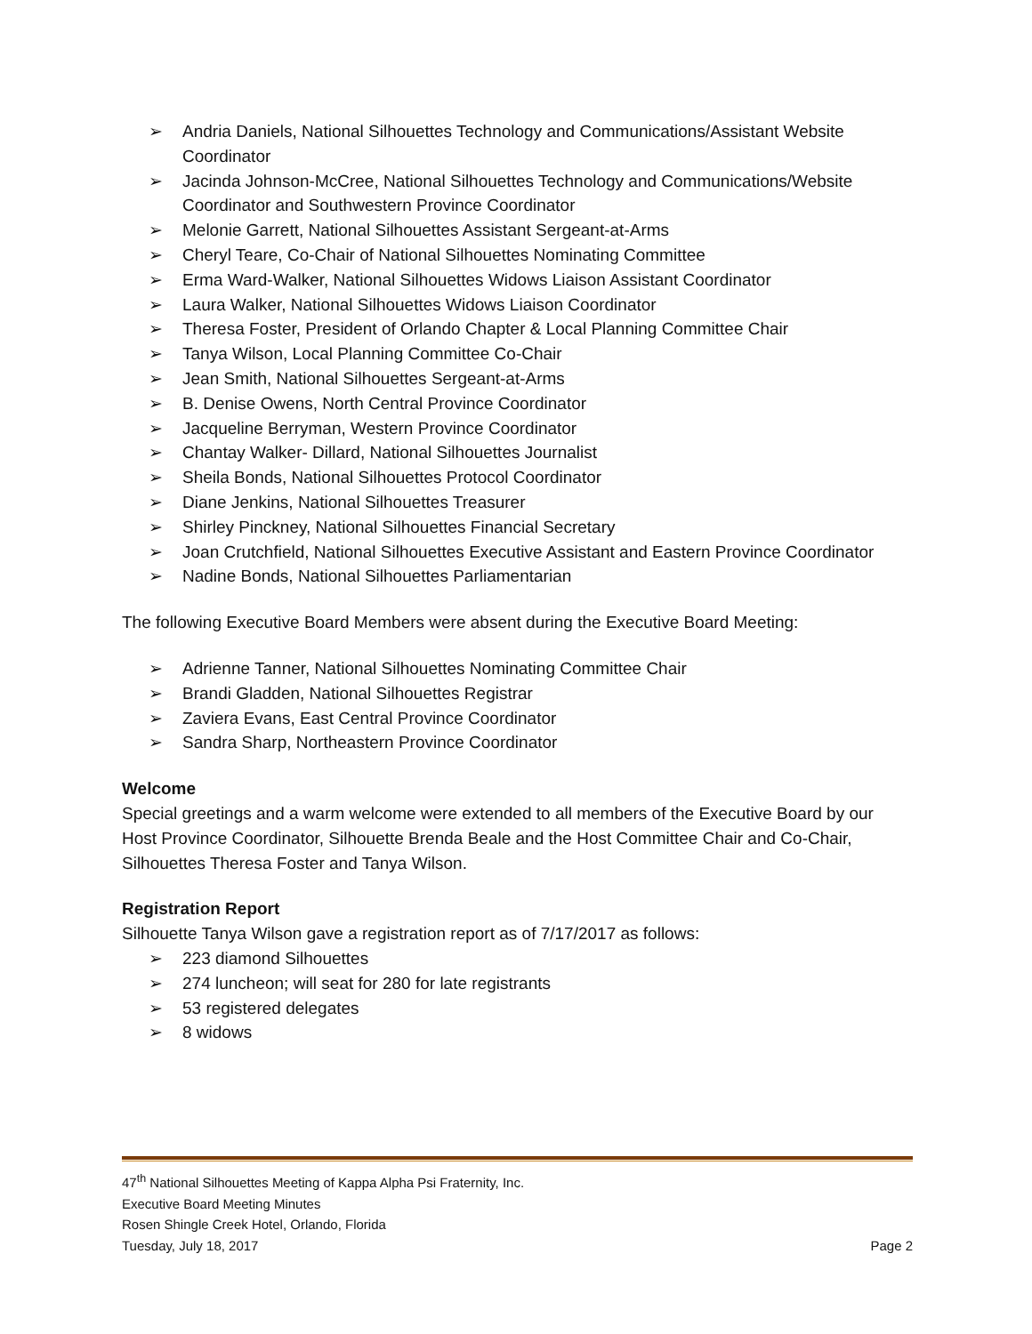➢ Andria Daniels, National Silhouettes Technology and Communications/Assistant Website Coordinator
➢ Jacinda Johnson-McCree, National Silhouettes Technology and Communications/Website Coordinator and Southwestern Province Coordinator
➢ Melonie Garrett, National Silhouettes Assistant Sergeant-at-Arms
➢ Cheryl Teare, Co-Chair of National Silhouettes Nominating Committee
➢ Erma Ward-Walker, National Silhouettes Widows Liaison Assistant Coordinator
➢ Laura Walker, National Silhouettes Widows Liaison Coordinator
➢ Theresa Foster, President of Orlando Chapter & Local Planning Committee Chair
➢ Tanya Wilson, Local Planning Committee Co-Chair
➢ Jean Smith, National Silhouettes Sergeant-at-Arms
➢ B. Denise Owens, North Central Province Coordinator
➢ Jacqueline Berryman, Western Province Coordinator
➢ Chantay Walker- Dillard, National Silhouettes Journalist
➢ Sheila Bonds, National Silhouettes Protocol Coordinator
➢ Diane Jenkins, National Silhouettes Treasurer
➢ Shirley Pinckney, National Silhouettes Financial Secretary
➢ Joan Crutchfield, National Silhouettes Executive Assistant and Eastern Province Coordinator
➢ Nadine Bonds, National Silhouettes Parliamentarian
The following Executive Board Members were absent during the Executive Board Meeting:
➢ Adrienne Tanner, National Silhouettes Nominating Committee Chair
➢ Brandi Gladden, National Silhouettes Registrar
➢ Zaviera Evans, East Central Province Coordinator
➢ Sandra Sharp, Northeastern Province Coordinator
Welcome
Special greetings and a warm welcome were extended to all members of the Executive Board by our Host Province Coordinator, Silhouette Brenda Beale and the Host Committee Chair and Co-Chair, Silhouettes Theresa Foster and Tanya Wilson.
Registration Report
Silhouette Tanya Wilson gave a registration report as of 7/17/2017 as follows:
➢ 223 diamond Silhouettes
➢ 274 luncheon; will seat for 280 for late registrants
➢ 53 registered delegates
➢ 8 widows
47<sup>th</sup> National Silhouettes Meeting of Kappa Alpha Psi Fraternity, Inc.
Executive Board Meeting Minutes
Rosen Shingle Creek Hotel, Orlando, Florida
Tuesday, July 18, 2017 Page 2